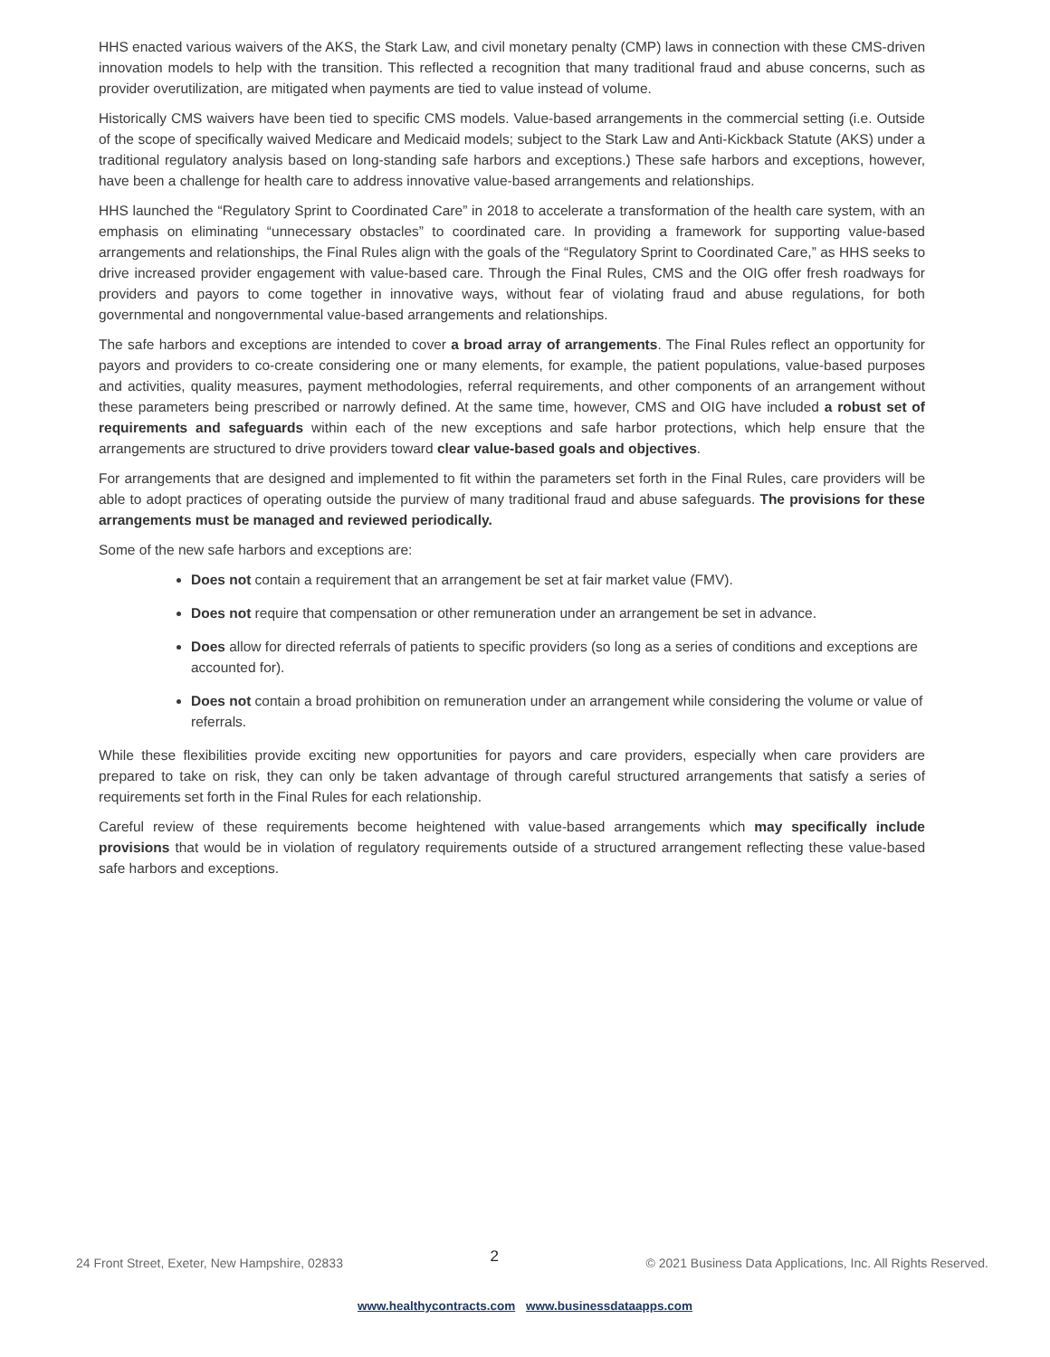HHS enacted various waivers of the AKS, the Stark Law, and civil monetary penalty (CMP) laws in connection with these CMS-driven innovation models to help with the transition. This reflected a recognition that many traditional fraud and abuse concerns, such as provider overutilization, are mitigated when payments are tied to value instead of volume.
Historically CMS waivers have been tied to specific CMS models. Value-based arrangements in the commercial setting (i.e. Outside of the scope of specifically waived Medicare and Medicaid models; subject to the Stark Law and Anti-Kickback Statute (AKS) under a traditional regulatory analysis based on long-standing safe harbors and exceptions.) These safe harbors and exceptions, however, have been a challenge for health care to address innovative value-based arrangements and relationships.
HHS launched the “Regulatory Sprint to Coordinated Care” in 2018 to accelerate a transformation of the health care system, with an emphasis on eliminating “unnecessary obstacles” to coordinated care. In providing a framework for supporting value-based arrangements and relationships, the Final Rules align with the goals of the “Regulatory Sprint to Coordinated Care,” as HHS seeks to drive increased provider engagement with value-based care. Through the Final Rules, CMS and the OIG offer fresh roadways for providers and payors to come together in innovative ways, without fear of violating fraud and abuse regulations, for both governmental and nongovernmental value-based arrangements and relationships.
The safe harbors and exceptions are intended to cover a broad array of arrangements. The Final Rules reflect an opportunity for payors and providers to co-create considering one or many elements, for example, the patient populations, value-based purposes and activities, quality measures, payment methodologies, referral requirements, and other components of an arrangement without these parameters being prescribed or narrowly defined. At the same time, however, CMS and OIG have included a robust set of requirements and safeguards within each of the new exceptions and safe harbor protections, which help ensure that the arrangements are structured to drive providers toward clear value-based goals and objectives.
For arrangements that are designed and implemented to fit within the parameters set forth in the Final Rules, care providers will be able to adopt practices of operating outside the purview of many traditional fraud and abuse safeguards. The provisions for these arrangements must be managed and reviewed periodically.
Some of the new safe harbors and exceptions are:
Does not contain a requirement that an arrangement be set at fair market value (FMV).
Does not require that compensation or other remuneration under an arrangement be set in advance.
Does allow for directed referrals of patients to specific providers (so long as a series of conditions and exceptions are accounted for).
Does not contain a broad prohibition on remuneration under an arrangement while considering the volume or value of referrals.
While these flexibilities provide exciting new opportunities for payors and care providers, especially when care providers are prepared to take on risk, they can only be taken advantage of through careful structured arrangements that satisfy a series of requirements set forth in the Final Rules for each relationship.
Careful review of these requirements become heightened with value-based arrangements which may specifically include provisions that would be in violation of regulatory requirements outside of a structured arrangement reflecting these value-based safe harbors and exceptions.
24 Front Street, Exeter, New Hampshire, 02833 2 © 2021 Business Data Applications, Inc. All Rights Reserved.
www.healthycontracts.com www.businessdataapps.com